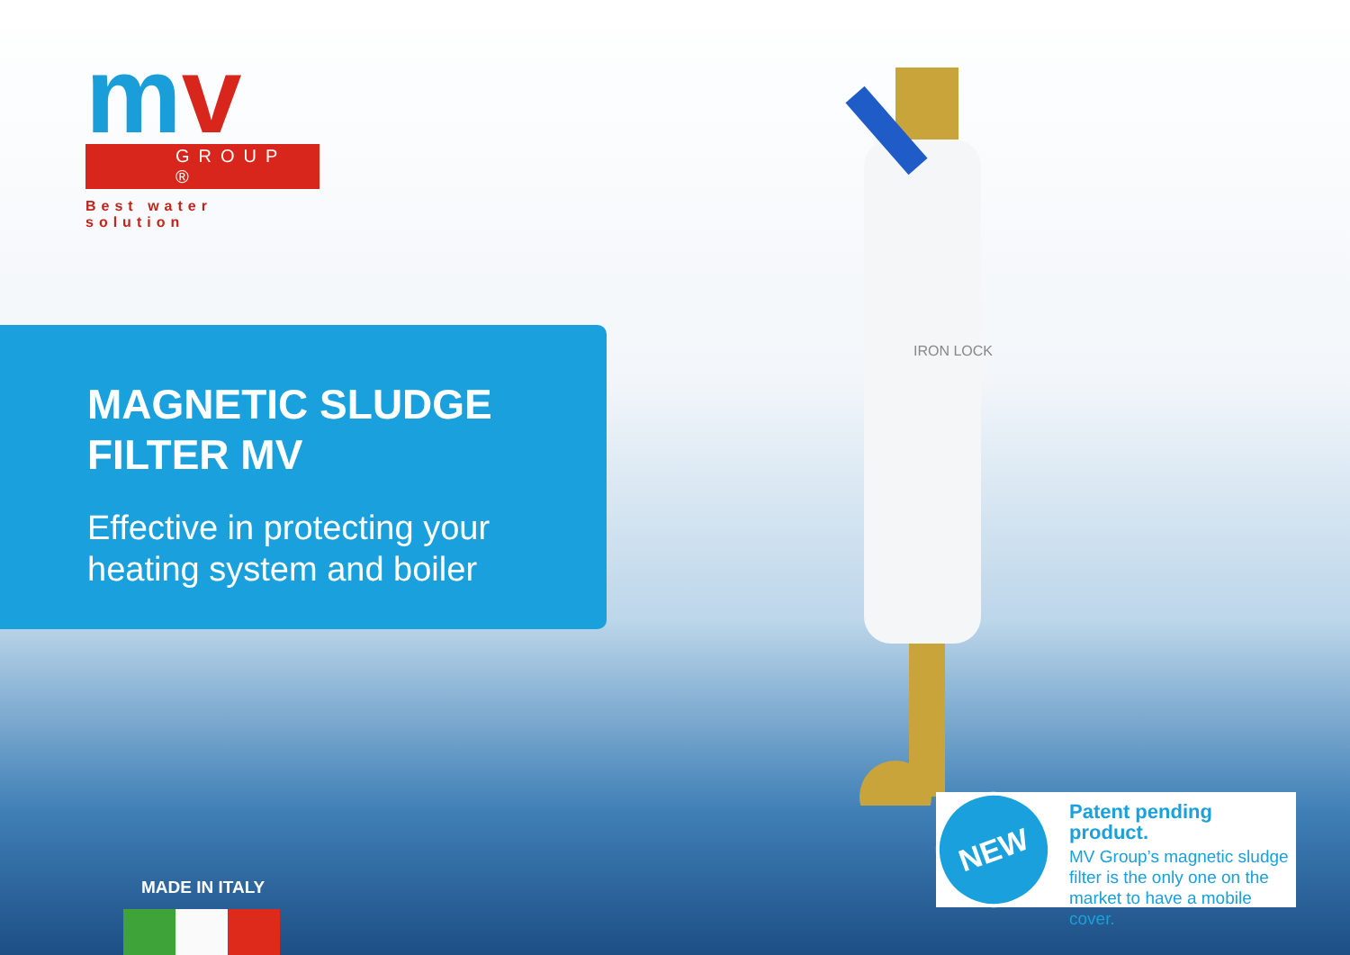mv
GROUP ®
Best water solution
IRON LOCK
MAGNETIC SLUDGE
FILTER MV
Effective in protecting your heating system and boiler
MADE IN ITALY
NEW
Patent pending product.
MV Group’s magnetic sludge filter is the only one on the market to have a mobile cover.